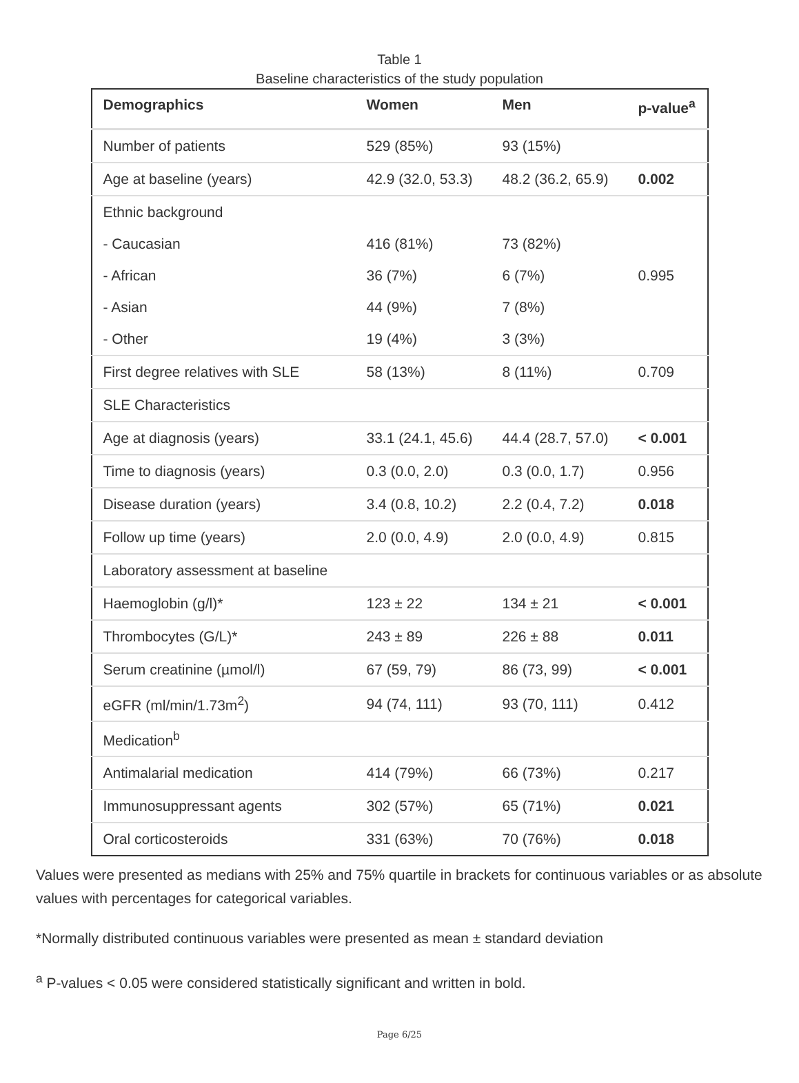Table 1
Baseline characteristics of the study population
| Demographics | Women | Men | p-value<sup>a</sup> |
| --- | --- | --- | --- |
| Number of patients | 529 (85%) | 93 (15%) | |
| Age at baseline (years) | 42.9 (32.0, 53.3) | 48.2 (36.2, 65.9) | 0.002 |
| Ethnic background | | | |
| - Caucasian | 416 (81%) | 73 (82%) | |
| - African | 36 (7%) | 6 (7%) | 0.995 |
| - Asian | 44 (9%) | 7 (8%) | |
| - Other | 19 (4%) | 3 (3%) | |
| First degree relatives with SLE | 58 (13%) | 8 (11%) | 0.709 |
| SLE Characteristics | | | |
| Age at diagnosis (years) | 33.1 (24.1, 45.6) | 44.4 (28.7, 57.0) | < 0.001 |
| Time to diagnosis (years) | 0.3 (0.0, 2.0) | 0.3 (0.0, 1.7) | 0.956 |
| Disease duration (years) | 3.4 (0.8, 10.2) | 2.2 (0.4, 7.2) | 0.018 |
| Follow up time (years) | 2.0 (0.0, 4.9) | 2.0 (0.0, 4.9) | 0.815 |
| Laboratory assessment at baseline | | | |
| Haemoglobin (g/l)* | 123 ± 22 | 134 ± 21 | < 0.001 |
| Thrombocytes (G/L)* | 243 ± 89 | 226 ± 88 | 0.011 |
| Serum creatinine (µmol/l) | 67 (59, 79) | 86 (73, 99) | < 0.001 |
| eGFR (ml/min/1.73m<sup>2</sup>) | 94 (74, 111) | 93 (70, 111) | 0.412 |
| Medication<sup>b</sup> | | | |
| Antimalarial medication | 414 (79%) | 66 (73%) | 0.217 |
| Immunosuppressant agents | 302 (57%) | 65 (71%) | 0.021 |
| Oral corticosteroids | 331 (63%) | 70 (76%) | 0.018 |
Values were presented as medians with 25% and 75% quartile in brackets for continuous variables or as absolute values with percentages for categorical variables.
*Normally distributed continuous variables were presented as mean ± standard deviation
<sup>a</sup> P-values < 0.05 were considered statistically significant and written in bold.
Page 6/25